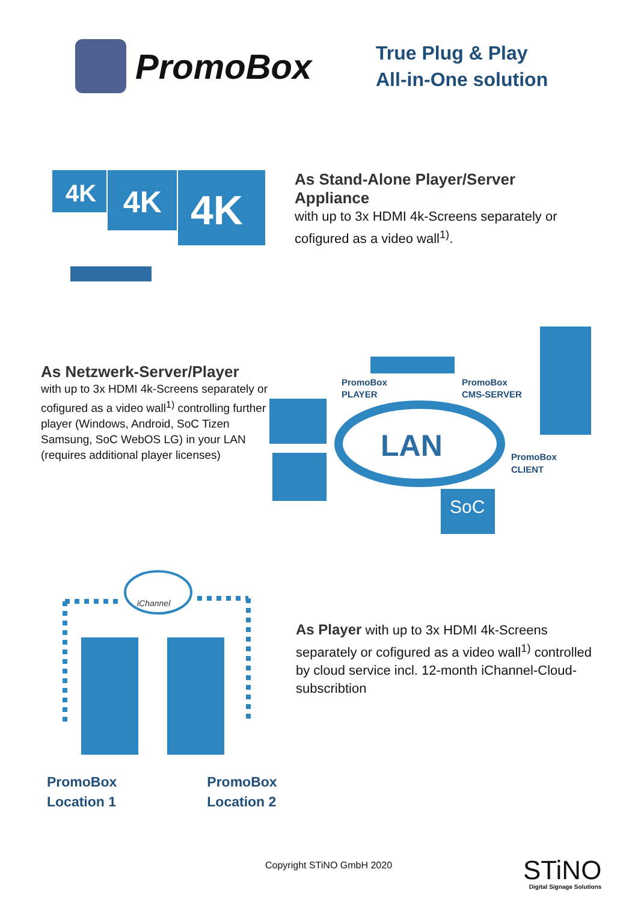PromoBox
True Plug & Play
All-in-One solution
4K
4K
4K
As Stand-Alone Player/Server Appliance
with up to 3x HDMI 4k-Screens separately or cofigured as a video wall<sup>1)</sup>.
As Netzwerk-Server/Player
with up to 3x HDMI 4k-Screens separately or cofigured as a video wall<sup>1)</sup> controlling further player (Windows, Android, SoC Tizen Samsung, SoC WebOS LG) in your LAN (requires additional player licenses)
LAN
SoC
PromoBox
PLAYER
PromoBox
CMS-SERVER
PromoBox
CLIENT
iChannel
PromoBox
Location 1
PromoBox
Location 2
As Player with up to 3x HDMI 4k-Screens separately or cofigured as a video wall<sup>1)</sup> controlled by cloud service incl. 12-month iChannel-Cloud-subscribtion
Copyright STiNO GmbH 2020
STiNO
Digital Signage Solutions